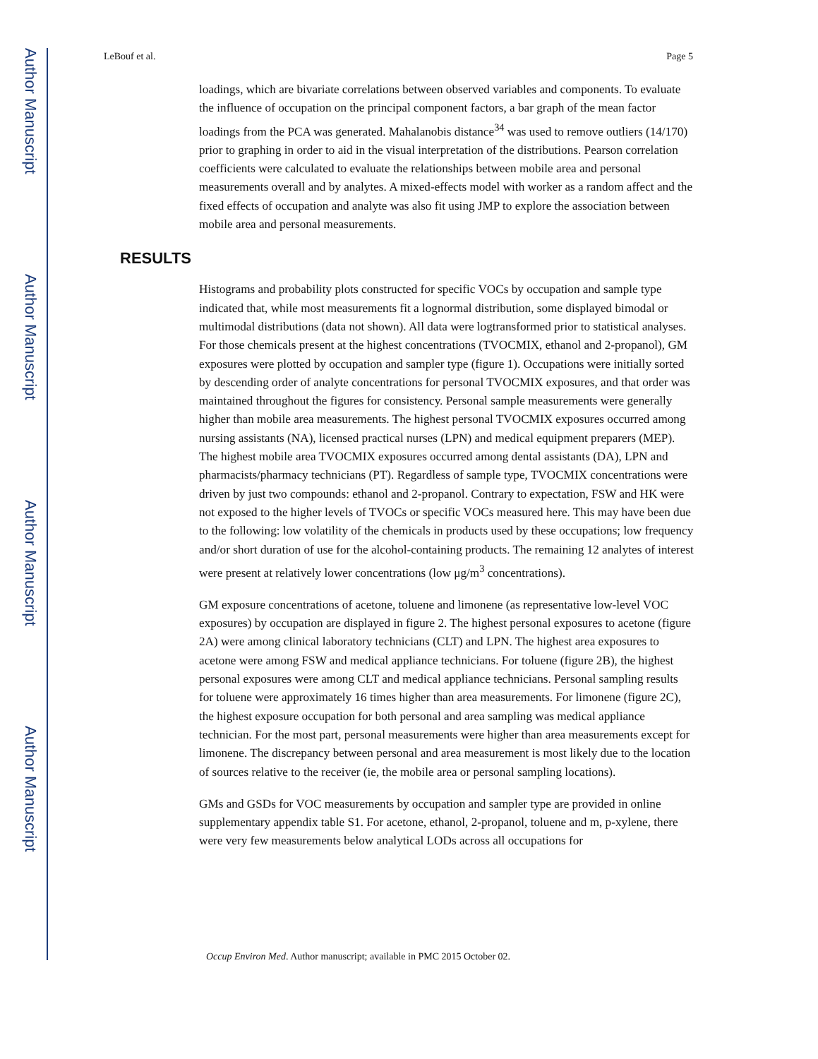Author Manuscript
Author Manuscript
Author Manuscript
Author Manuscript
LeBouf et al. Page 5
loadings, which are bivariate correlations between observed variables and components. To evaluate the influence of occupation on the principal component factors, a bar graph of the mean factor loadings from the PCA was generated. Mahalanobis distance<sup>34</sup> was used to remove outliers (14/170) prior to graphing in order to aid in the visual interpretation of the distributions. Pearson correlation coefficients were calculated to evaluate the relationships between mobile area and personal measurements overall and by analytes. A mixed-effects model with worker as a random affect and the fixed effects of occupation and analyte was also fit using JMP to explore the association between mobile area and personal measurements.
RESULTS
Histograms and probability plots constructed for specific VOCs by occupation and sample type indicated that, while most measurements fit a lognormal distribution, some displayed bimodal or multimodal distributions (data not shown). All data were logtransformed prior to statistical analyses. For those chemicals present at the highest concentrations (TVOCMIX, ethanol and 2-propanol), GM exposures were plotted by occupation and sampler type (figure 1). Occupations were initially sorted by descending order of analyte concentrations for personal TVOCMIX exposures, and that order was maintained throughout the figures for consistency. Personal sample measurements were generally higher than mobile area measurements. The highest personal TVOCMIX exposures occurred among nursing assistants (NA), licensed practical nurses (LPN) and medical equipment preparers (MEP). The highest mobile area TVOCMIX exposures occurred among dental assistants (DA), LPN and pharmacists/pharmacy technicians (PT). Regardless of sample type, TVOCMIX concentrations were driven by just two compounds: ethanol and 2-propanol. Contrary to expectation, FSW and HK were not exposed to the higher levels of TVOCs or specific VOCs measured here. This may have been due to the following: low volatility of the chemicals in products used by these occupations; low frequency and/or short duration of use for the alcohol-containing products. The remaining 12 analytes of interest were present at relatively lower concentrations (low μg/m<sup>3</sup> concentrations).
GM exposure concentrations of acetone, toluene and limonene (as representative low-level VOC exposures) by occupation are displayed in figure 2. The highest personal exposures to acetone (figure 2A) were among clinical laboratory technicians (CLT) and LPN. The highest area exposures to acetone were among FSW and medical appliance technicians. For toluene (figure 2B), the highest personal exposures were among CLT and medical appliance technicians. Personal sampling results for toluene were approximately 16 times higher than area measurements. For limonene (figure 2C), the highest exposure occupation for both personal and area sampling was medical appliance technician. For the most part, personal measurements were higher than area measurements except for limonene. The discrepancy between personal and area measurement is most likely due to the location of sources relative to the receiver (ie, the mobile area or personal sampling locations).
GMs and GSDs for VOC measurements by occupation and sampler type are provided in online supplementary appendix table S1. For acetone, ethanol, 2-propanol, toluene and m, p-xylene, there were very few measurements below analytical LODs across all occupations for
Occup Environ Med. Author manuscript; available in PMC 2015 October 02.